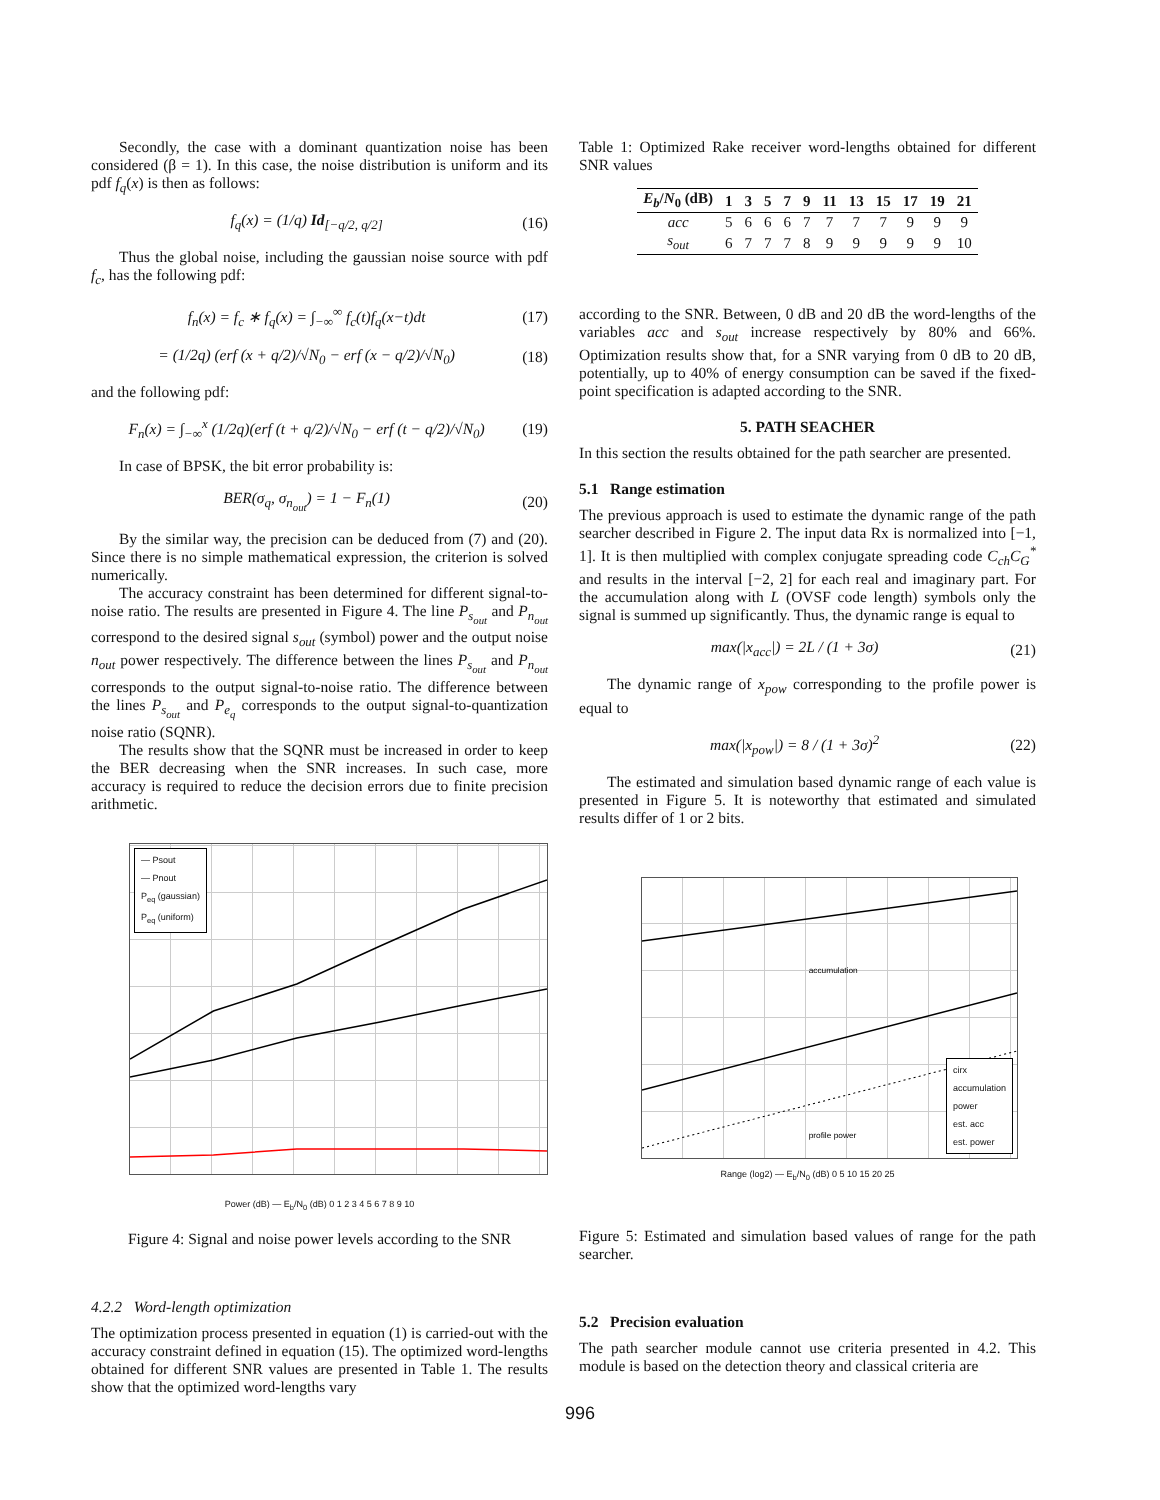Secondly, the case with a dominant quantization noise has been considered (β = 1). In this case, the noise distribution is uniform and its pdf f<sub>q</sub>(x) is then as follows:
f<sub>q</sub>(x) = (1/q) Id<sub>[−q/2, q/2]</sub> (16)
Thus the global noise, including the gaussian noise source with pdf f<sub>c</sub>, has the following pdf:
f<sub>n</sub>(x) = f<sub>c</sub> ∗ f<sub>q</sub>(x) = ∫<sub>−∞</sub><sup>∞</sup> f<sub>c</sub>(t)f<sub>q</sub>(x−t)dt (17)
= (1/2q) (erf (x + q/2)/√N<sub>0</sub> − erf (x − q/2)/√N<sub>0</sub>) (18)
and the following pdf:
F<sub>n</sub>(x) = ∫<sub>−∞</sub><sup>x</sup> (1/2q)(erf (t + q/2)/√N<sub>0</sub> − erf (t − q/2)/√N<sub>0</sub>) (19)
In case of BPSK, the bit error probability is:
BER(σ<sub>q</sub>, σ<sub>n<sub>out</sub></sub>) = 1 − F<sub>n</sub>(1) (20)
By the similar way, the precision can be deduced from (7) and (20). Since there is no simple mathematical expression, the criterion is solved numerically.
The accuracy constraint has been determined for different signal-to-noise ratio. The results are presented in Figure 4. The line P<sub>s<sub>out</sub></sub> and P<sub>n<sub>out</sub></sub> correspond to the desired signal s<sub>out</sub> (symbol) power and the output noise n<sub>out</sub> power respectively. The difference between the lines P<sub>s<sub>out</sub></sub> and P<sub>n<sub>out</sub></sub> corresponds to the output signal-to-noise ratio. The difference between the lines P<sub>s<sub>out</sub></sub> and P<sub>e<sub>q</sub></sub> corresponds to the output signal-to-quantization noise ratio (SQNR).
The results show that the SQNR must be increased in order to keep the BER decreasing when the SNR increases. In such case, more accuracy is required to reduce the decision errors due to finite precision arithmetic.
— Psout
— Pnout
P<sub>eq</sub> (gaussian)
P<sub>eq</sub> (uniform)
Power (dB) — E<sub>b</sub>/N<sub>0</sub> (dB) 0 1 2 3 4 5 6 7 8 9 10
Figure 4: Signal and noise power levels according to the SNR
4.2.2 Word-length optimization
The optimization process presented in equation (1) is carried-out with the accuracy constraint defined in equation (15). The optimized word-lengths obtained for different SNR values are presented in Table 1. The results show that the optimized word-lengths vary
Table 1: Optimized Rake receiver word-lengths obtained for different SNR values
| E<sub>b</sub> / N<sub>0</sub> (dB) | 1 | 3 | 5 | 7 | 9 | 11 | 13 | 15 | 17 | 19 | 21 |
| --- | --- | --- | --- | --- | --- | --- | --- | --- | --- | --- | --- |
| acc | 5 | 6 | 6 | 6 | 7 | 7 | 7 | 7 | 9 | 9 | 9 |
| s<sub>out</sub> | 6 | 7 | 7 | 7 | 8 | 9 | 9 | 9 | 9 | 9 | 10 |
according to the SNR. Between, 0 dB and 20 dB the word-lengths of the variables acc and s<sub>out</sub> increase respectively by 80% and 66%. Optimization results show that, for a SNR varying from 0 dB to 20 dB, potentially, up to 40% of energy consumption can be saved if the fixed-point specification is adapted according to the SNR.
5. PATH SEACHER
In this section the results obtained for the path searcher are presented.
5.1 Range estimation
The previous approach is used to estimate the dynamic range of the path searcher described in Figure 2. The input data Rx is normalized into [−1, 1]. It is then multiplied with complex conjugate spreading code C<sub>ch</sub>C<sub>G</sub><sup>*</sup> and results in the interval [−2, 2] for each real and imaginary part. For the accumulation along with L (OVSF code length) symbols only the signal is summed up significantly. Thus, the dynamic range is equal to
max(|x<sub>acc</sub>|) = 2L / (1 + 3σ) (21)
The dynamic range of x<sub>pow</sub> corresponding to the profile power is equal to
max(|x<sub>pow</sub>|) = 8 / (1 + 3σ)<sup>2</sup> (22)
The estimated and simulation based dynamic range of each value is presented in Figure 5. It is noteworthy that estimated and simulated results differ of 1 or 2 bits.
cirx
accumulation
power
est. acc
est. power
accumulation
profile power
Range (log2) — E<sub>b</sub>/N<sub>0</sub> (dB) 0 5 10 15 20 25
Figure 5: Estimated and simulation based values of range for the path searcher.
5.2 Precision evaluation
The path searcher module cannot use criteria presented in 4.2. This module is based on the detection theory and classical criteria are
996